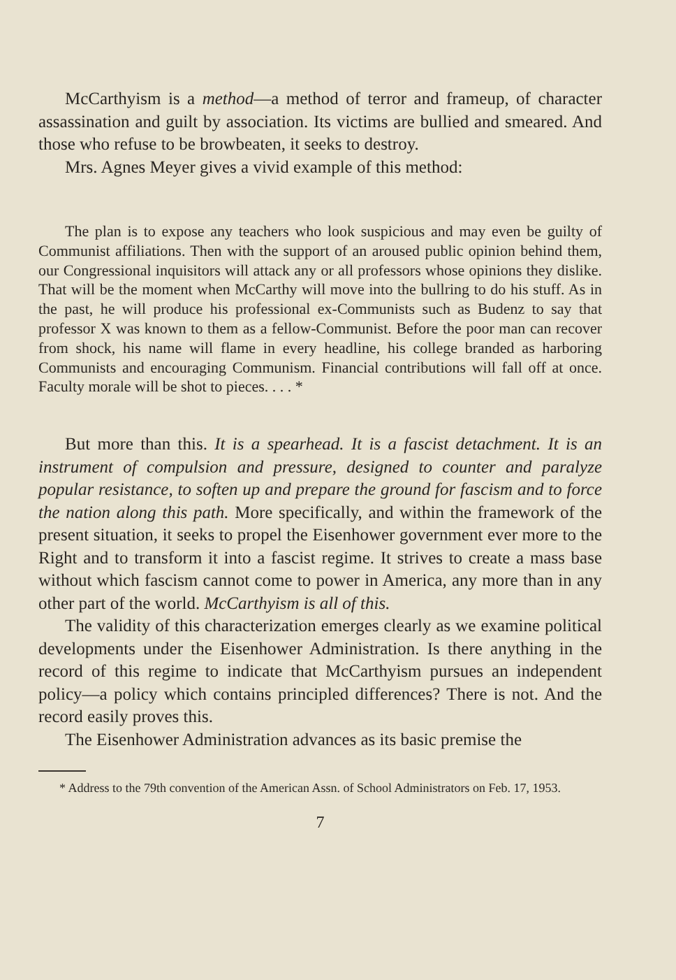McCarthyism is a method—a method of terror and frameup, of character assassination and guilt by association. Its victims are bullied and smeared. And those who refuse to be browbeaten, it seeks to destroy.
Mrs. Agnes Meyer gives a vivid example of this method:
The plan is to expose any teachers who look suspicious and may even be guilty of Communist affiliations. Then with the support of an aroused public opinion behind them, our Congressional inquisitors will attack any or all professors whose opinions they dislike. That will be the moment when McCarthy will move into the bullring to do his stuff. As in the past, he will produce his professional ex-Communists such as Budenz to say that professor X was known to them as a fellow-Communist. Before the poor man can recover from shock, his name will flame in every headline, his college branded as harboring Communists and encouraging Communism. Financial contributions will fall off at once. Faculty morale will be shot to pieces. . . . *
But more than this. It is a spearhead. It is a fascist detachment. It is an instrument of compulsion and pressure, designed to counter and paralyze popular resistance, to soften up and prepare the ground for fascism and to force the nation along this path. More specifically, and within the framework of the present situation, it seeks to propel the Eisenhower government ever more to the Right and to transform it into a fascist regime. It strives to create a mass base without which fascism cannot come to power in America, any more than in any other part of the world. McCarthyism is all of this.
The validity of this characterization emerges clearly as we examine political developments under the Eisenhower Administration. Is there anything in the record of this regime to indicate that McCarthyism pursues an independent policy—a policy which contains principled differences? There is not. And the record easily proves this.
The Eisenhower Administration advances as its basic premise the
* Address to the 79th convention of the American Assn. of School Administrators on Feb. 17, 1953.
7